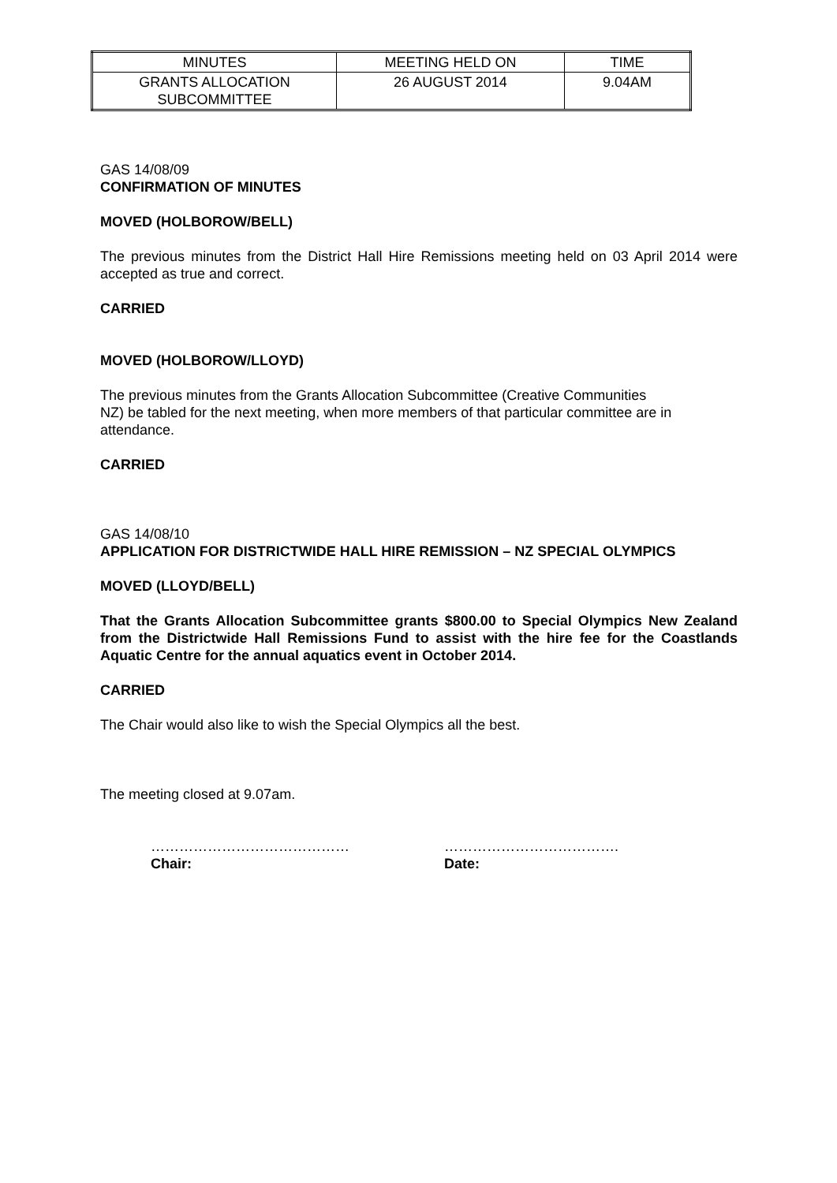| MINUTES | MEETING HELD ON | TIME |
| GRANTS ALLOCATION SUBCOMMITTEE | 26 AUGUST 2014 | 9.04AM |
GAS 14/08/09
CONFIRMATION OF MINUTES
MOVED (HOLBOROW/BELL)
The previous minutes from the District Hall Hire Remissions meeting held on 03 April 2014 were accepted as true and correct.
CARRIED
MOVED (HOLBOROW/LLOYD)
The previous minutes from the Grants Allocation Subcommittee (Creative Communities
NZ) be tabled for the next meeting, when more members of that particular committee are in attendance.
CARRIED
GAS 14/08/10
APPLICATION FOR DISTRICTWIDE HALL HIRE REMISSION – NZ SPECIAL OLYMPICS
MOVED (LLOYD/BELL)
That the Grants Allocation Subcommittee grants $800.00 to Special Olympics New Zealand from the Districtwide Hall Remissions Fund to assist with the hire fee for the Coastlands Aquatic Centre for the annual aquatics event in October 2014.
CARRIED
The Chair would also like to wish the Special Olympics all the best.
The meeting closed at 9.07am.
……………………………………
Chair:
……………………………….
Date: